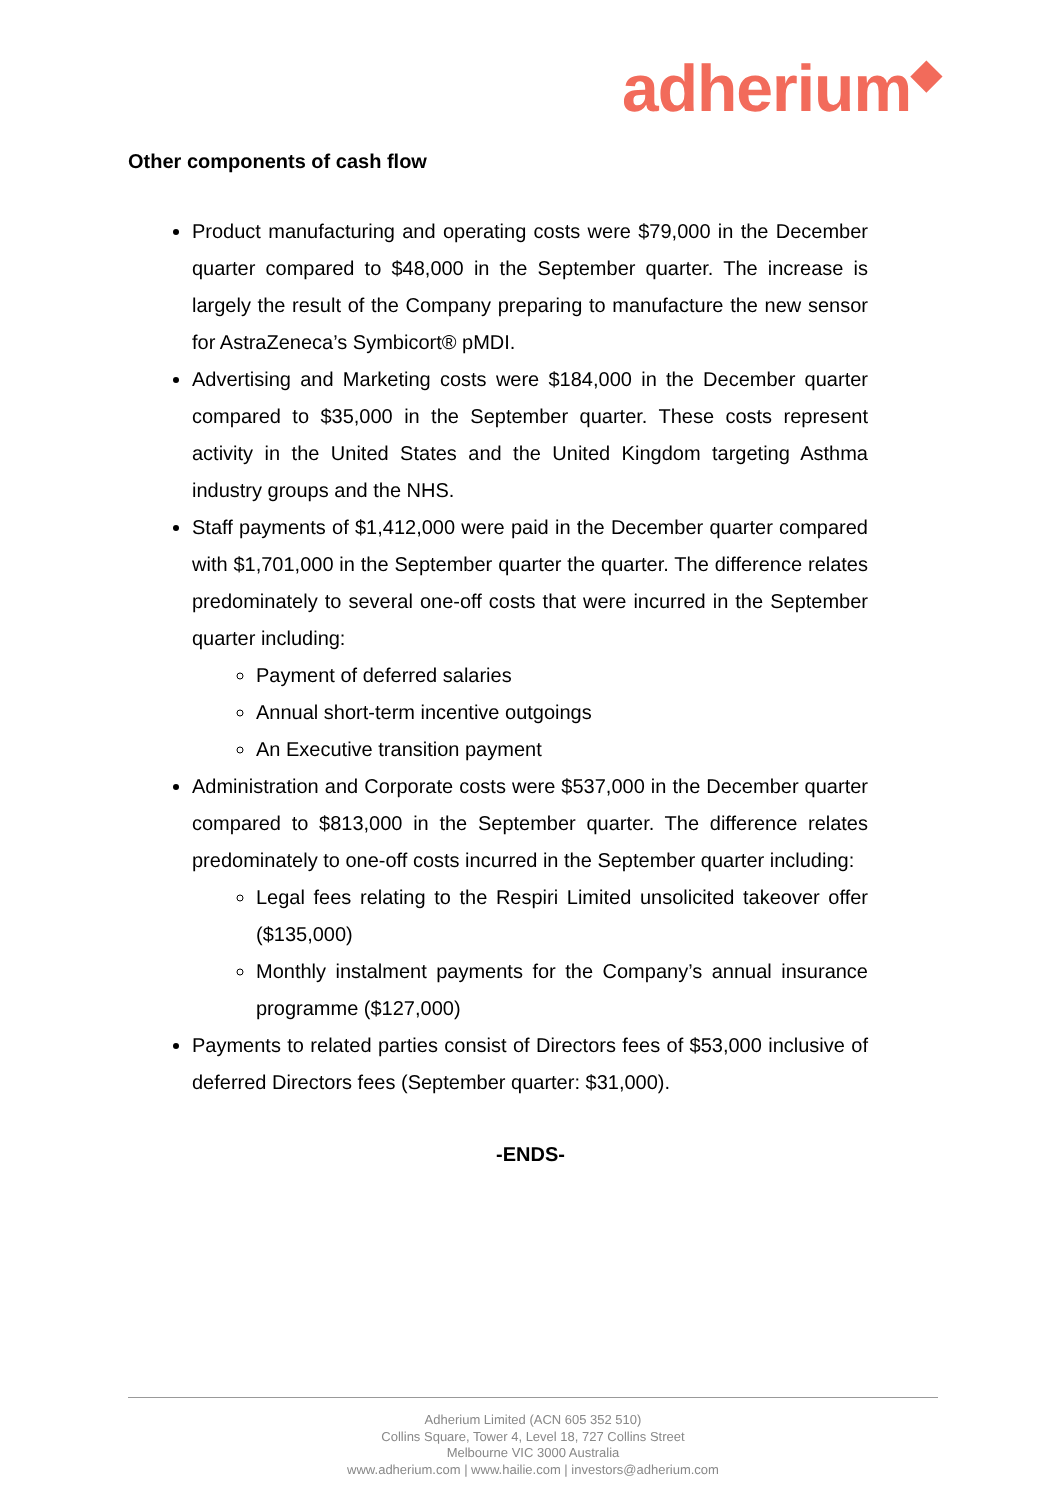adherium◆
Other components of cash flow
Product manufacturing and operating costs were $79,000 in the December quarter compared to $48,000 in the September quarter. The increase is largely the result of the Company preparing to manufacture the new sensor for AstraZeneca’s Symbicort® pMDI.
Advertising and Marketing costs were $184,000 in the December quarter compared to $35,000 in the September quarter. These costs represent activity in the United States and the United Kingdom targeting Asthma industry groups and the NHS.
Staff payments of $1,412,000 were paid in the December quarter compared with $1,701,000 in the September quarter the quarter. The difference relates predominately to several one-off costs that were incurred in the September quarter including:
Payment of deferred salaries
Annual short-term incentive outgoings
An Executive transition payment
Administration and Corporate costs were $537,000 in the December quarter compared to $813,000 in the September quarter. The difference relates predominately to one-off costs incurred in the September quarter including:
Legal fees relating to the Respiri Limited unsolicited takeover offer ($135,000)
Monthly instalment payments for the Company’s annual insurance programme ($127,000)
Payments to related parties consist of Directors fees of $53,000 inclusive of deferred Directors fees (September quarter: $31,000).
-ENDS-
Adherium Limited (ACN 605 352 510)
Collins Square, Tower 4, Level 18, 727 Collins Street
Melbourne VIC 3000 Australia
www.adherium.com | www.hailie.com | investors@adherium.com